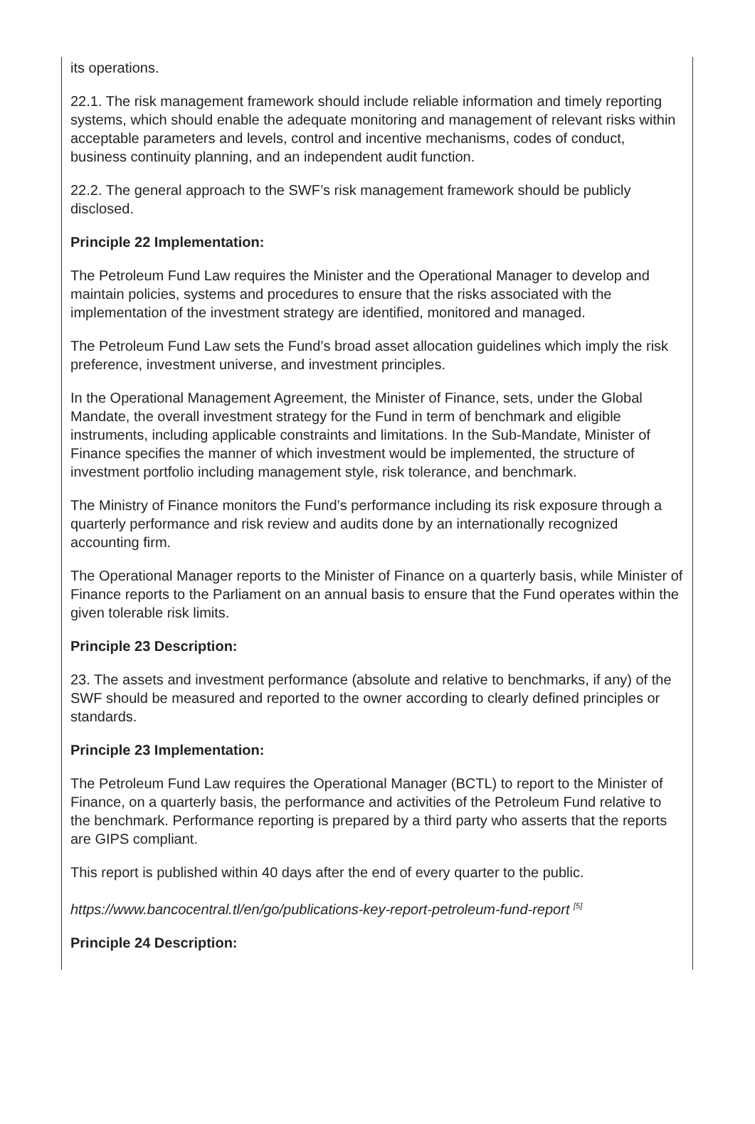its operations.
22.1. The risk management framework should include reliable information and timely reporting systems, which should enable the adequate monitoring and management of relevant risks within acceptable parameters and levels, control and incentive mechanisms, codes of conduct, business continuity planning, and an independent audit function.
22.2. The general approach to the SWF’s risk management framework should be publicly disclosed.
Principle 22 Implementation:
The Petroleum Fund Law requires the Minister and the Operational Manager to develop and maintain policies, systems and procedures to ensure that the risks associated with the implementation of the investment strategy are identified, monitored and managed.
The Petroleum Fund Law sets the Fund’s broad asset allocation guidelines which imply the risk preference, investment universe, and investment principles.
In the Operational Management Agreement, the Minister of Finance, sets, under the Global Mandate, the overall investment strategy for the Fund in term of benchmark and eligible instruments, including applicable constraints and limitations. In the Sub-Mandate, Minister of Finance specifies the manner of which investment would be implemented, the structure of investment portfolio including management style, risk tolerance, and benchmark.
The Ministry of Finance monitors the Fund’s performance including its risk exposure through a quarterly performance and risk review and audits done by an internationally recognized accounting firm.
The Operational Manager reports to the Minister of Finance on a quarterly basis, while Minister of Finance reports to the Parliament on an annual basis to ensure that the Fund operates within the given tolerable risk limits.
Principle 23 Description:
23. The assets and investment performance (absolute and relative to benchmarks, if any) of the SWF should be measured and reported to the owner according to clearly defined principles or standards.
Principle 23 Implementation:
The Petroleum Fund Law requires the Operational Manager (BCTL) to report to the Minister of Finance, on a quarterly basis, the performance and activities of the Petroleum Fund relative to the benchmark. Performance reporting is prepared by a third party who asserts that the reports are GIPS compliant.
This report is published within 40 days after the end of every quarter to the public.
https://www.bancocentral.tl/en/go/publications-key-report-petroleum-fund-report <sup>[5]</sup>
Principle 24 Description: